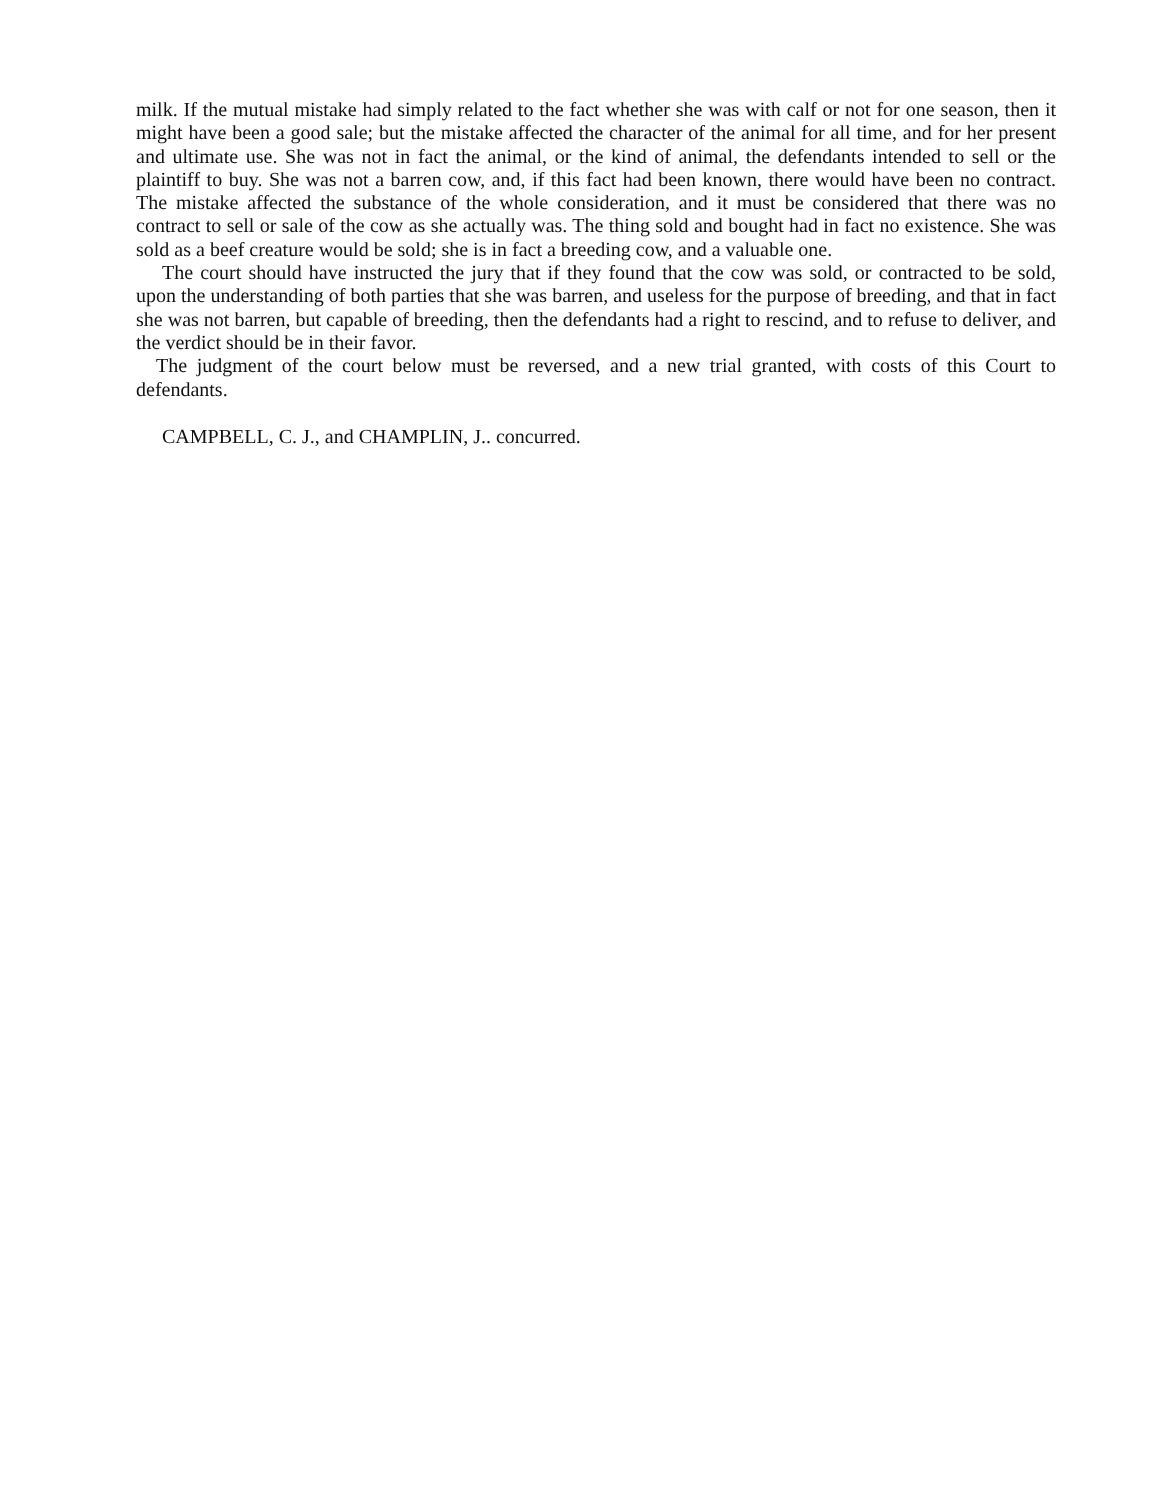milk. If the mutual mistake had simply related to the fact whether she was with calf or not for one season, then it might have been a good sale; but the mistake affected the character of the animal for all time, and for her present and ultimate use. She was not in fact the animal, or the kind of animal, the defendants intended to sell or the plaintiff to buy. She was not a barren cow, and, if this fact had been known, there would have been no contract. The mistake affected the substance of the whole consideration, and it must be considered that there was no contract to sell or sale of the cow as she actually was. The thing sold and bought had in fact no existence. She was sold as a beef creature would be sold; she is in fact a breeding cow, and a valuable one.
The court should have instructed the jury that if they found that the cow was sold, or contracted to be sold, upon the understanding of both parties that she was barren, and useless for the purpose of breeding, and that in fact she was not barren, but capable of breeding, then the defendants had a right to rescind, and to refuse to deliver, and the verdict should be in their favor.
The judgment of the court below must be reversed, and a new trial granted, with costs of this Court to defendants.
CAMPBELL, C. J., and CHAMPLIN, J.. concurred.